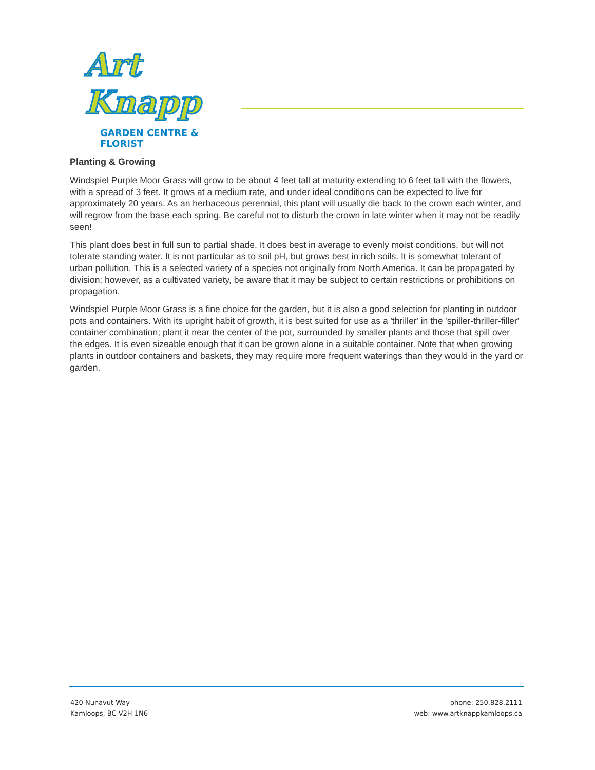Art Knapp
GARDEN CENTRE & FLORIST
Planting & Growing
Windspiel Purple Moor Grass will grow to be about 4 feet tall at maturity extending to 6 feet tall with the flowers, with a spread of 3 feet. It grows at a medium rate, and under ideal conditions can be expected to live for approximately 20 years. As an herbaceous perennial, this plant will usually die back to the crown each winter, and will regrow from the base each spring. Be careful not to disturb the crown in late winter when it may not be readily seen!
This plant does best in full sun to partial shade. It does best in average to evenly moist conditions, but will not tolerate standing water. It is not particular as to soil pH, but grows best in rich soils. It is somewhat tolerant of urban pollution. This is a selected variety of a species not originally from North America. It can be propagated by division; however, as a cultivated variety, be aware that it may be subject to certain restrictions or prohibitions on propagation.
Windspiel Purple Moor Grass is a fine choice for the garden, but it is also a good selection for planting in outdoor pots and containers. With its upright habit of growth, it is best suited for use as a 'thriller' in the 'spiller-thriller-filler' container combination; plant it near the center of the pot, surrounded by smaller plants and those that spill over the edges. It is even sizeable enough that it can be grown alone in a suitable container. Note that when growing plants in outdoor containers and baskets, they may require more frequent waterings than they would in the yard or garden.
420 Nunavut Way
Kamloops, BC V2H 1N6
phone: 250.828.2111
web: www.artknappkamloops.ca